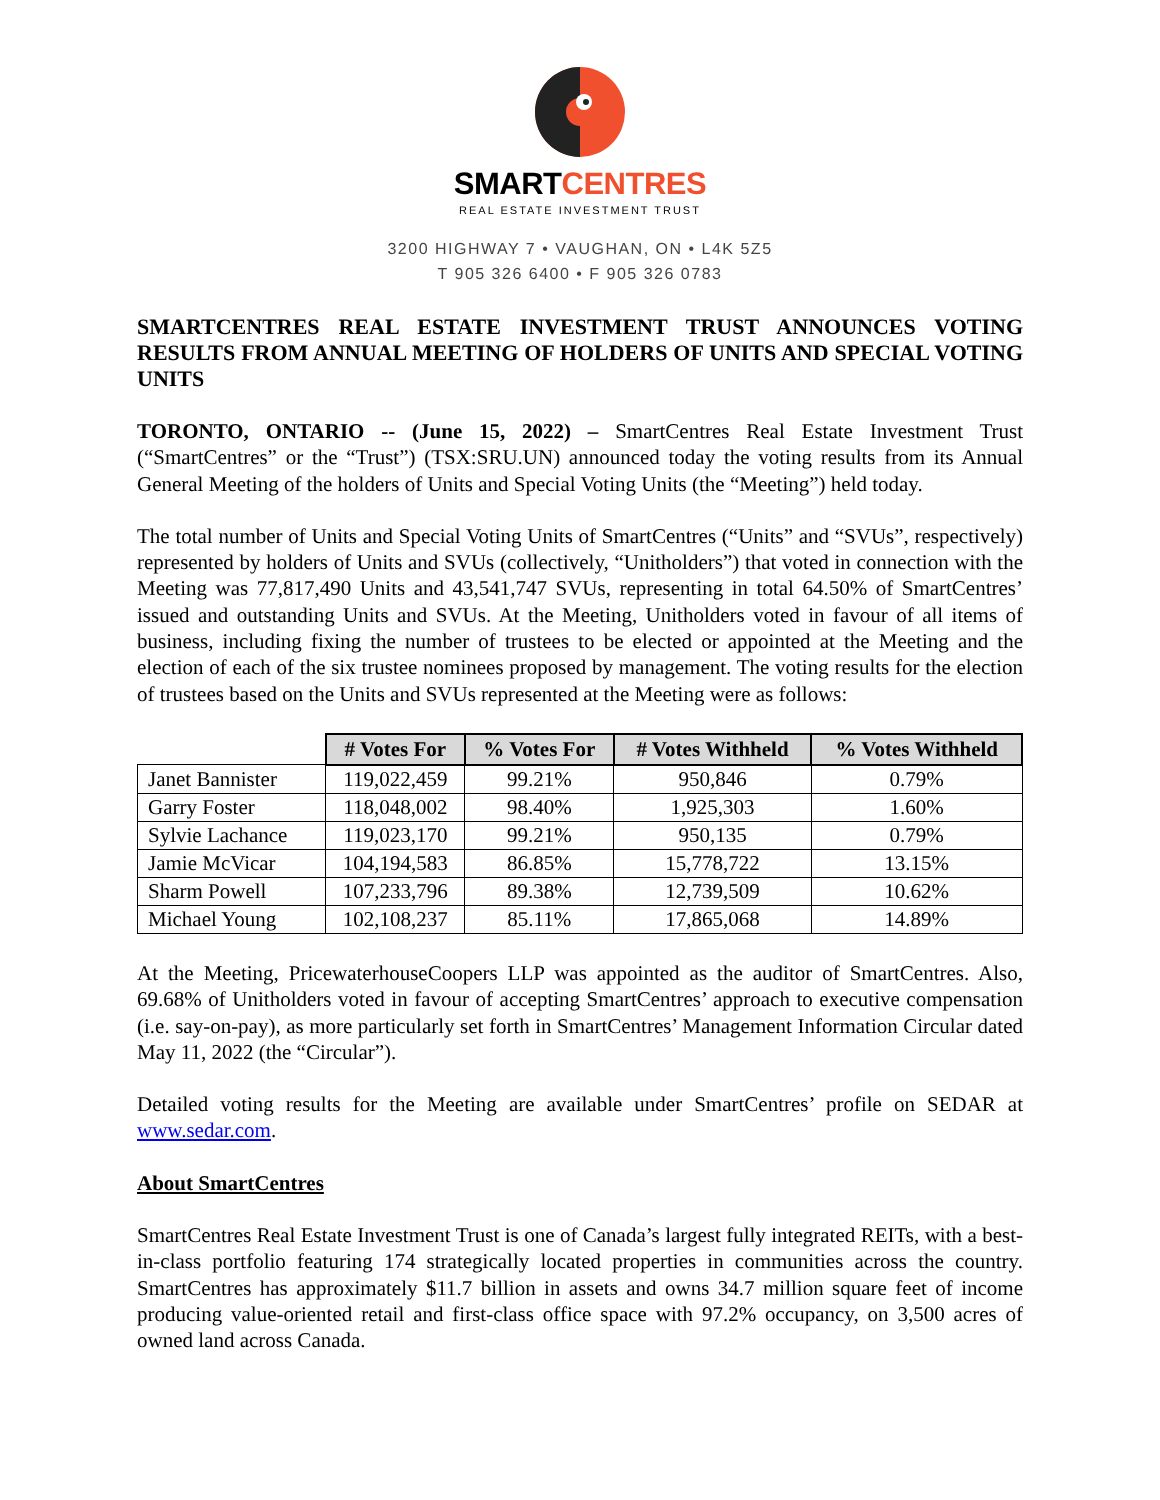SMARTCENTRES
REAL ESTATE INVESTMENT TRUST
3200 HIGHWAY 7 • VAUGHAN, ON • L4K 5Z5
T 905 326 6400 • F 905 326 0783
SMARTCENTRES REAL ESTATE INVESTMENT TRUST ANNOUNCES VOTING RESULTS FROM ANNUAL MEETING OF HOLDERS OF UNITS AND SPECIAL VOTING UNITS
TORONTO, ONTARIO -- (June 15, 2022) – SmartCentres Real Estate Investment Trust (“SmartCentres” or the “Trust”) (TSX:SRU.UN) announced today the voting results from its Annual General Meeting of the holders of Units and Special Voting Units (the “Meeting”) held today.
The total number of Units and Special Voting Units of SmartCentres (“Units” and “SVUs”, respectively) represented by holders of Units and SVUs (collectively, “Unitholders”) that voted in connection with the Meeting was 77,817,490 Units and 43,541,747 SVUs, representing in total 64.50% of SmartCentres’ issued and outstanding Units and SVUs. At the Meeting, Unitholders voted in favour of all items of business, including fixing the number of trustees to be elected or appointed at the Meeting and the election of each of the six trustee nominees proposed by management. The voting results for the election of trustees based on the Units and SVUs represented at the Meeting were as follows:
| | # Votes For | % Votes For | # Votes Withheld | % Votes Withheld |
| --- | --- | --- | --- | --- |
| Janet Bannister | 119,022,459 | 99.21% | 950,846 | 0.79% |
| Garry Foster | 118,048,002 | 98.40% | 1,925,303 | 1.60% |
| Sylvie Lachance | 119,023,170 | 99.21% | 950,135 | 0.79% |
| Jamie McVicar | 104,194,583 | 86.85% | 15,778,722 | 13.15% |
| Sharm Powell | 107,233,796 | 89.38% | 12,739,509 | 10.62% |
| Michael Young | 102,108,237 | 85.11% | 17,865,068 | 14.89% |
At the Meeting, PricewaterhouseCoopers LLP was appointed as the auditor of SmartCentres. Also, 69.68% of Unitholders voted in favour of accepting SmartCentres’ approach to executive compensation (i.e. say-on-pay), as more particularly set forth in SmartCentres’ Management Information Circular dated May 11, 2022 (the “Circular”).
Detailed voting results for the Meeting are available under SmartCentres’ profile on SEDAR at www.sedar.com.
About SmartCentres
SmartCentres Real Estate Investment Trust is one of Canada’s largest fully integrated REITs, with a best-in-class portfolio featuring 174 strategically located properties in communities across the country. SmartCentres has approximately $11.7 billion in assets and owns 34.7 million square feet of income producing value-oriented retail and first-class office space with 97.2% occupancy, on 3,500 acres of owned land across Canada.